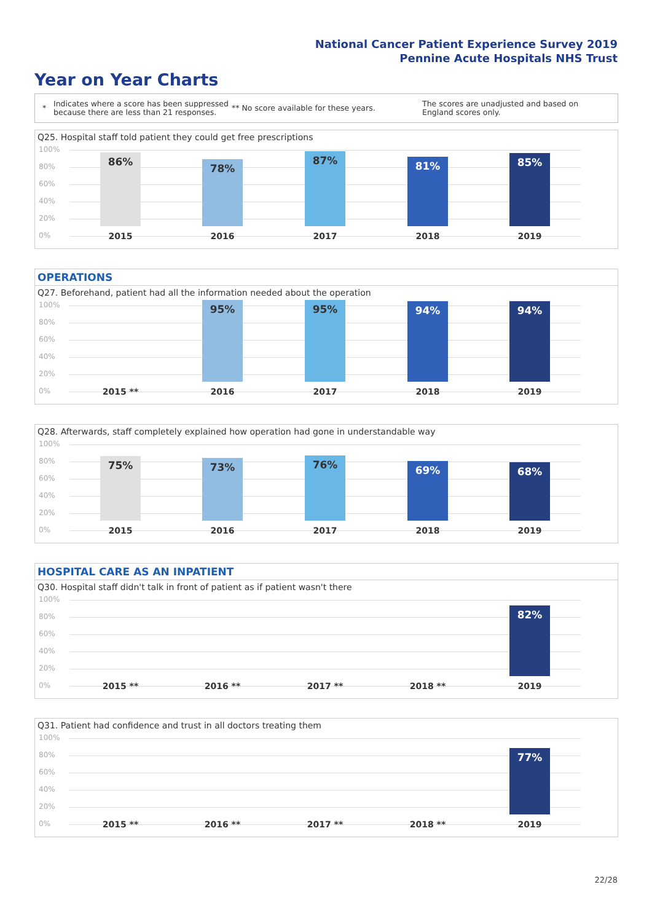National Cancer Patient Experience Survey 2019
Pennine Acute Hospitals NHS Trust
Year on Year Charts
* Indicates where a score has been suppressed because there are less than 21 responses. ** No score available for these years. The scores are unadjusted and based on England scores only.
Q25. Hospital staff told patient they could get free prescriptions
100%
80%
60%
40%
20%
0%
86% 78% 87% 81% 85%
2015 2016 2017 2018 2019
OPERATIONS
Q27. Beforehand, patient had all the information needed about the operation
100%
80%
60%
40%
20%
0%
95% 95% 94% 94%
2015 ** 2016 2017 2018 2019
Q28. Afterwards, staff completely explained how operation had gone in understandable way
100%
80%
60%
40%
20%
0%
75% 73% 76% 69% 68%
2015 2016 2017 2018 2019
HOSPITAL CARE AS AN INPATIENT
Q30. Hospital staff didn't talk in front of patient as if patient wasn't there
100%
80%
60%
40%
20%
0%
82%
2015 ** 2016 ** 2017 ** 2018 ** 2019
Q31. Patient had confidence and trust in all doctors treating them
100%
80%
60%
40%
20%
0%
77%
2015 ** 2016 ** 2017 ** 2018 ** 2019
22/28